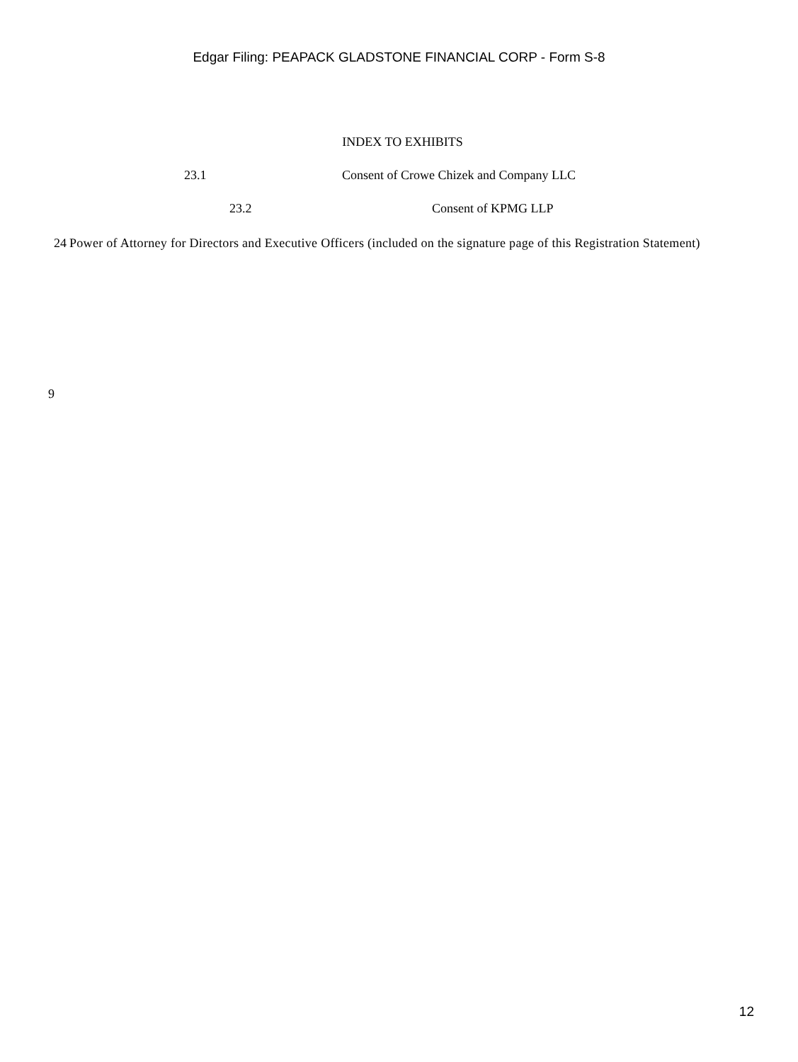Edgar Filing: PEAPACK GLADSTONE FINANCIAL CORP - Form S-8
INDEX TO EXHIBITS
23.1 Consent of Crowe Chizek and Company LLC
23.2 Consent of KPMG LLP
24 Power of Attorney for Directors and Executive Officers (included on the signature page of this Registration Statement)
9
12